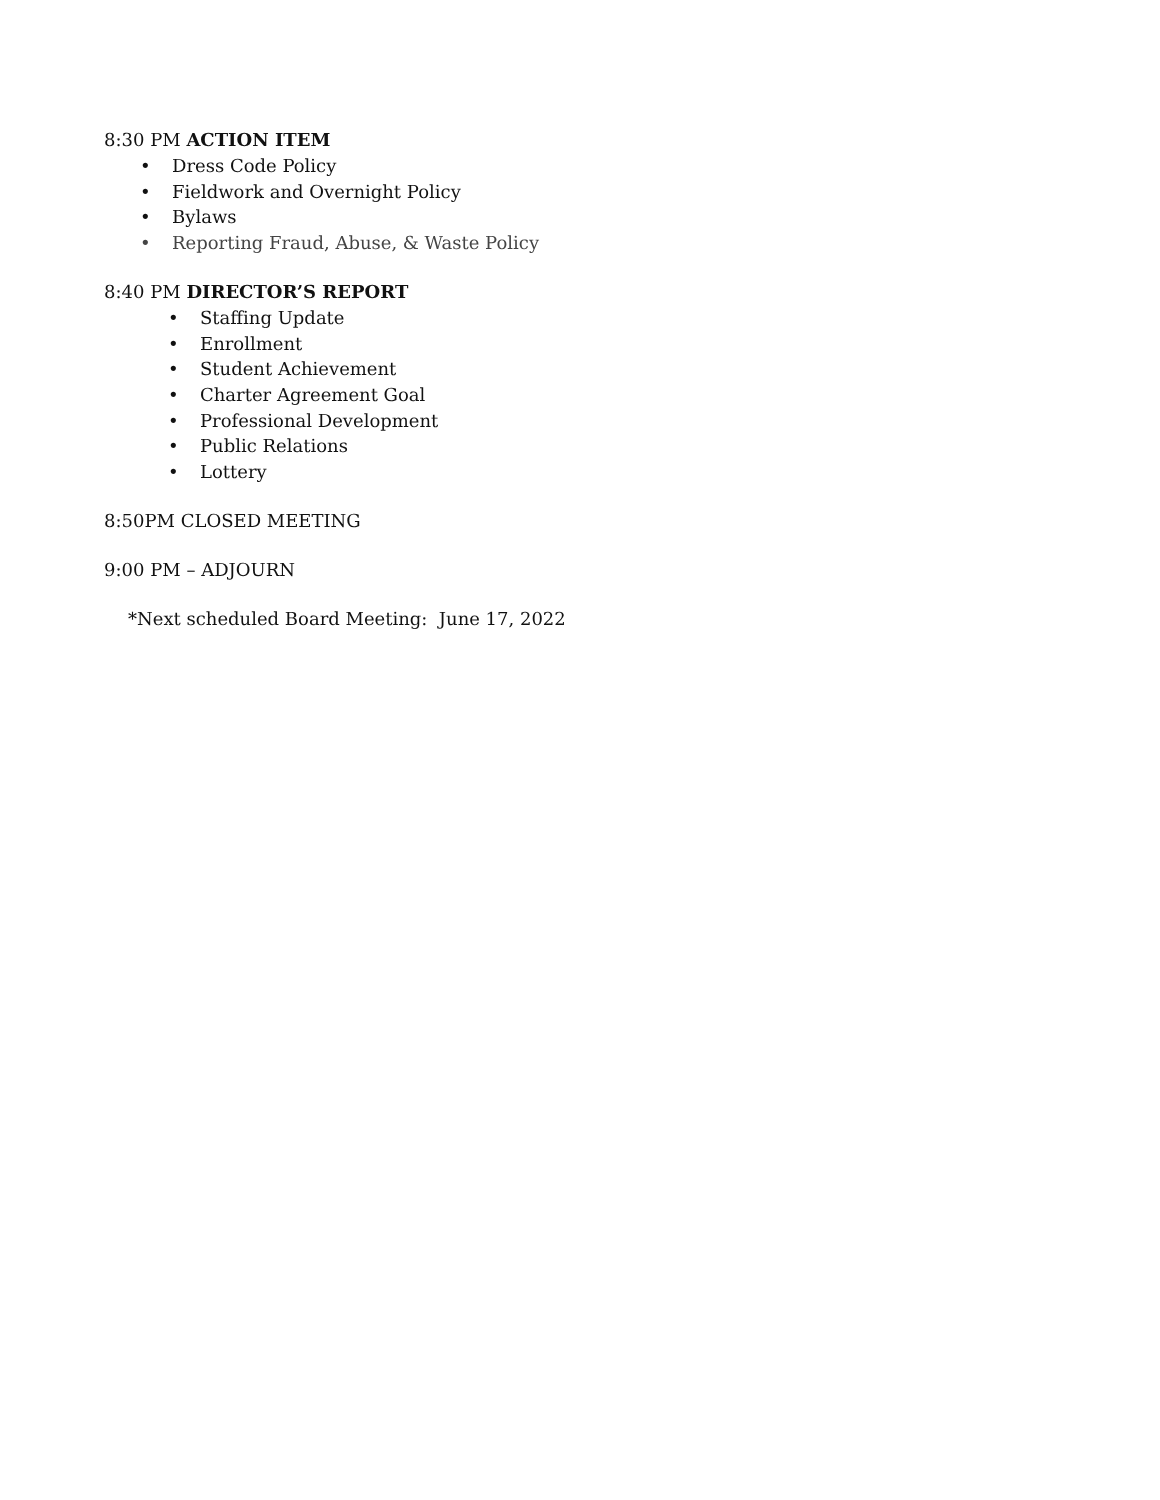8:30 PM ACTION ITEM
• Dress Code Policy
• Fieldwork and Overnight Policy
• Bylaws
• Reporting Fraud, Abuse, & Waste Policy
8:40 PM DIRECTOR’S REPORT
• Staffing Update
• Enrollment
• Student Achievement
• Charter Agreement Goal
• Professional Development
• Public Relations
• Lottery
8:50PM CLOSED MEETING
9:00 PM – ADJOURN
*Next scheduled Board Meeting: June 17, 2022